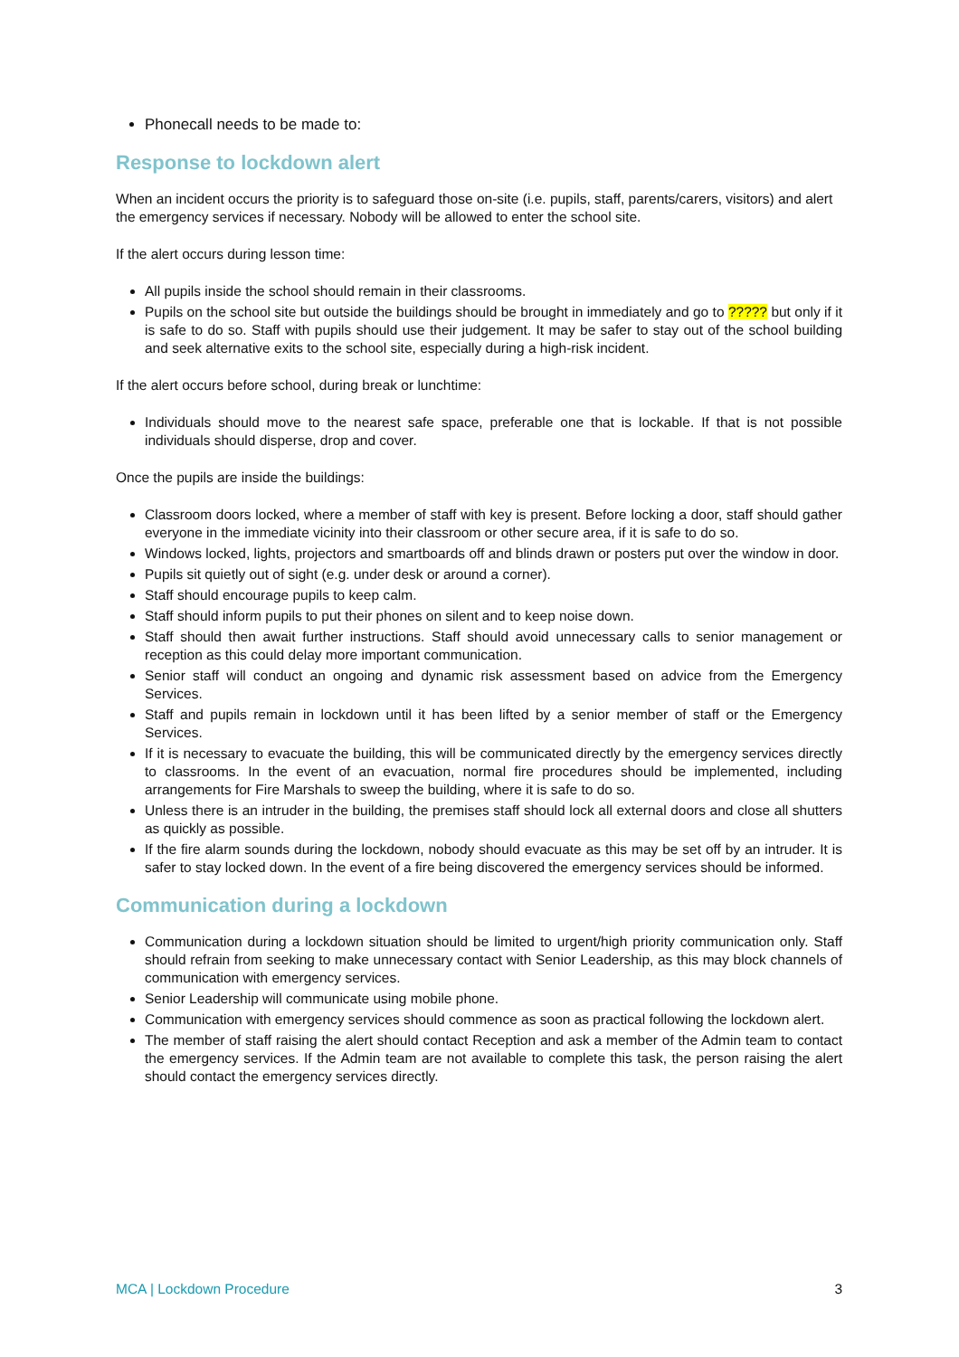Phonecall needs to be made to:
Response to lockdown alert
When an incident occurs the priority is to safeguard those on-site (i.e. pupils, staff, parents/carers, visitors) and alert the emergency services if necessary. Nobody will be allowed to enter the school site.
If the alert occurs during lesson time:
All pupils inside the school should remain in their classrooms.
Pupils on the school site but outside the buildings should be brought in immediately and go to ????? but only if it is safe to do so. Staff with pupils should use their judgement. It may be safer to stay out of the school building and seek alternative exits to the school site, especially during a high-risk incident.
If the alert occurs before school, during break or lunchtime:
Individuals should move to the nearest safe space, preferable one that is lockable. If that is not possible individuals should disperse, drop and cover.
Once the pupils are inside the buildings:
Classroom doors locked, where a member of staff with key is present. Before locking a door, staff should gather everyone in the immediate vicinity into their classroom or other secure area, if it is safe to do so.
Windows locked, lights, projectors and smartboards off and blinds drawn or posters put over the window in door.
Pupils sit quietly out of sight (e.g. under desk or around a corner).
Staff should encourage pupils to keep calm.
Staff should inform pupils to put their phones on silent and to keep noise down.
Staff should then await further instructions. Staff should avoid unnecessary calls to senior management or reception as this could delay more important communication.
Senior staff will conduct an ongoing and dynamic risk assessment based on advice from the Emergency Services.
Staff and pupils remain in lockdown until it has been lifted by a senior member of staff or the Emergency Services.
If it is necessary to evacuate the building, this will be communicated directly by the emergency services directly to classrooms. In the event of an evacuation, normal fire procedures should be implemented, including arrangements for Fire Marshals to sweep the building, where it is safe to do so.
Unless there is an intruder in the building, the premises staff should lock all external doors and close all shutters as quickly as possible.
If the fire alarm sounds during the lockdown, nobody should evacuate as this may be set off by an intruder. It is safer to stay locked down. In the event of a fire being discovered the emergency services should be informed.
Communication during a lockdown
Communication during a lockdown situation should be limited to urgent/high priority communication only. Staff should refrain from seeking to make unnecessary contact with Senior Leadership, as this may block channels of communication with emergency services.
Senior Leadership will communicate using mobile phone.
Communication with emergency services should commence as soon as practical following the lockdown alert.
The member of staff raising the alert should contact Reception and ask a member of the Admin team to contact the emergency services. If the Admin team are not available to complete this task, the person raising the alert should contact the emergency services directly.
MCA | Lockdown Procedure 3